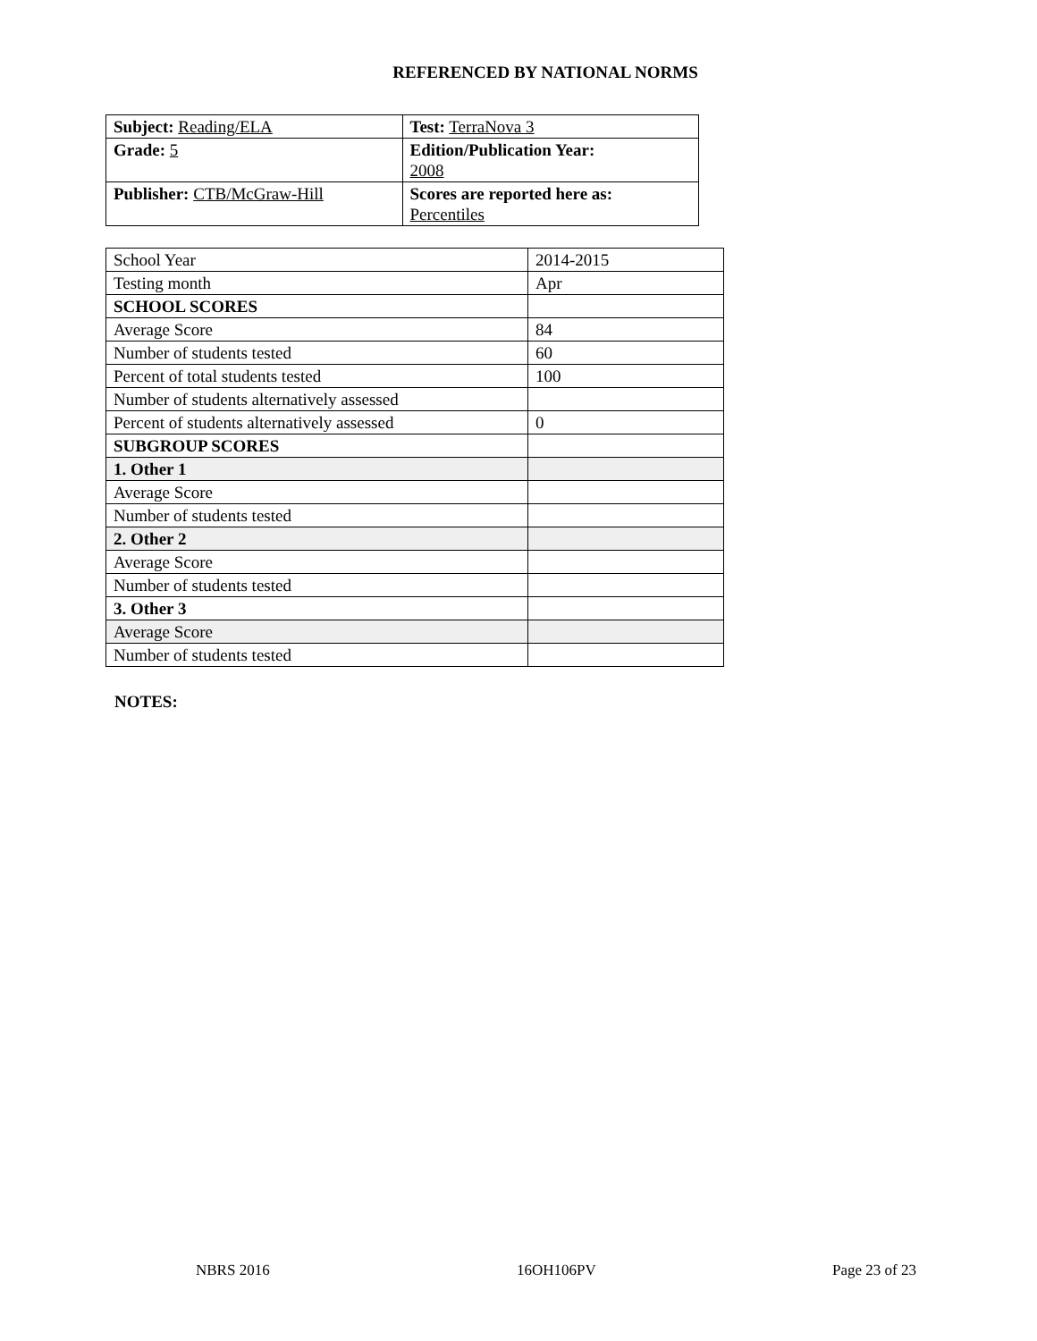REFERENCED BY NATIONAL NORMS
| Subject: Reading/ELA | Test: TerraNova 3 |
| Grade: 5 | Edition/Publication Year: 2008 |
| Publisher: CTB/McGraw-Hill | Scores are reported here as: Percentiles |
| School Year | 2014-2015 |
| Testing month | Apr |
| SCHOOL SCORES | |
| Average Score | 84 |
| Number of students tested | 60 |
| Percent of total students tested | 100 |
| Number of students alternatively assessed | |
| Percent of students alternatively assessed | 0 |
| SUBGROUP SCORES | |
| 1. Other 1 | |
| Average Score | |
| Number of students tested | |
| 2. Other 2 | |
| Average Score | |
| Number of students tested | |
| 3. Other 3 | |
| Average Score | |
| Number of students tested | |
NOTES:
NBRS 2016 16OH106PV Page 23 of 23